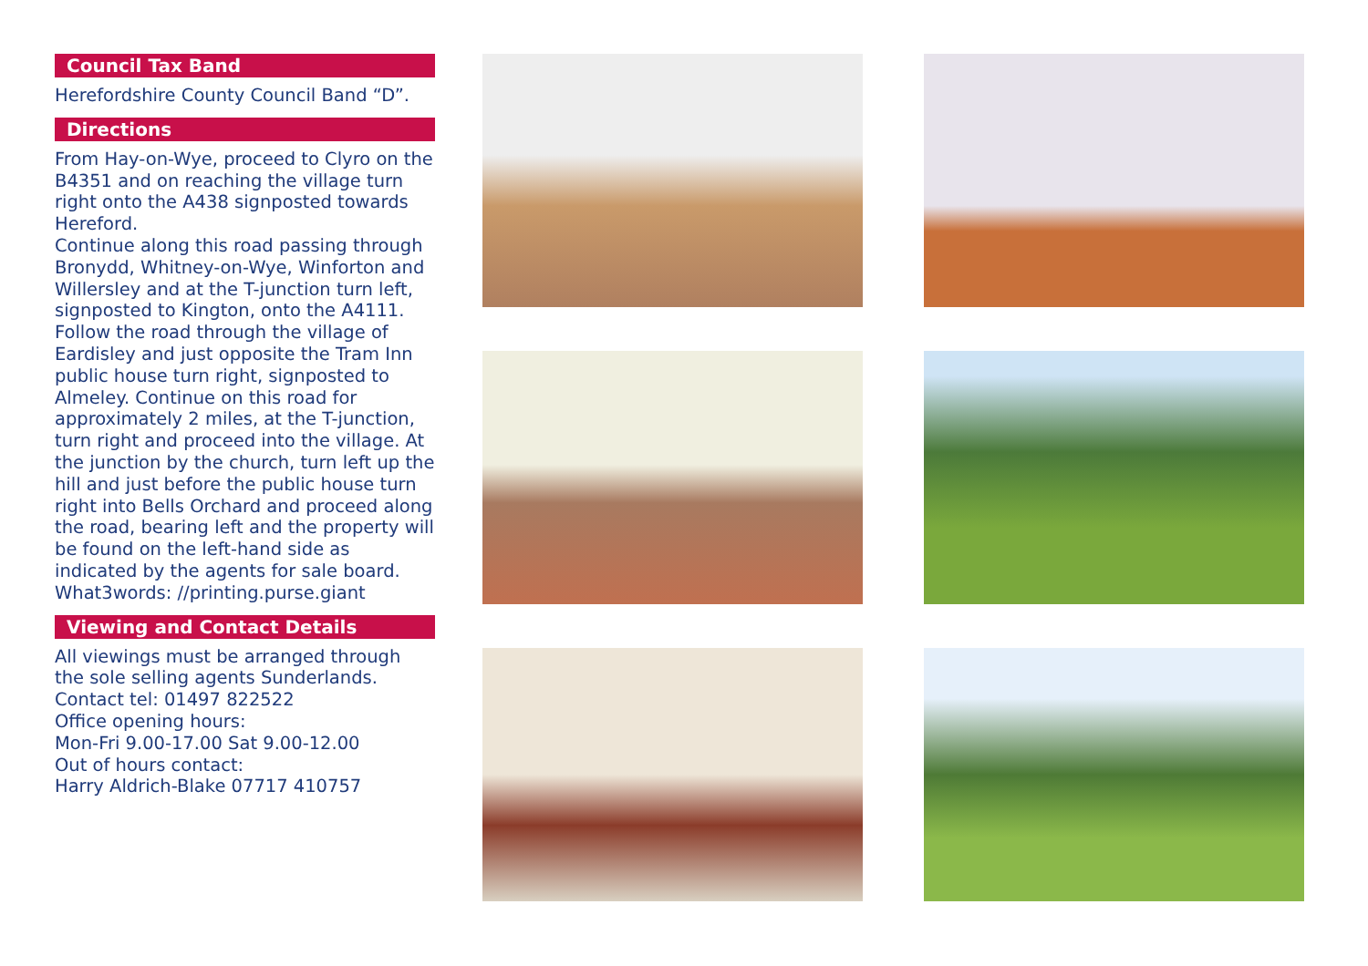Council Tax Band
Herefordshire County Council Band “D”.
Directions
From Hay-on-Wye, proceed to Clyro on the B4351 and on reaching the village turn right onto the A438 signposted towards Hereford.
Continue along this road passing through Bronydd, Whitney-on-Wye, Winforton and Willersley and at the T-junction turn left, signposted to Kington, onto the A4111. Follow the road through the village of Eardisley and just opposite the Tram Inn public house turn right, signposted to Almeley. Continue on this road for approximately 2 miles, at the T-junction, turn right and proceed into the village. At the junction by the church, turn left up the hill and just before the public house turn right into Bells Orchard and proceed along the road, bearing left and the property will be found on the left-hand side as indicated by the agents for sale board.
What3words: //printing.purse.giant
Viewing and Contact Details
All viewings must be arranged through the sole selling agents Sunderlands.
Contact tel: 01497 822522
Office opening hours:
Mon-Fri 9.00-17.00 Sat 9.00-12.00
Out of hours contact:
Harry Aldrich-Blake 07717 410757